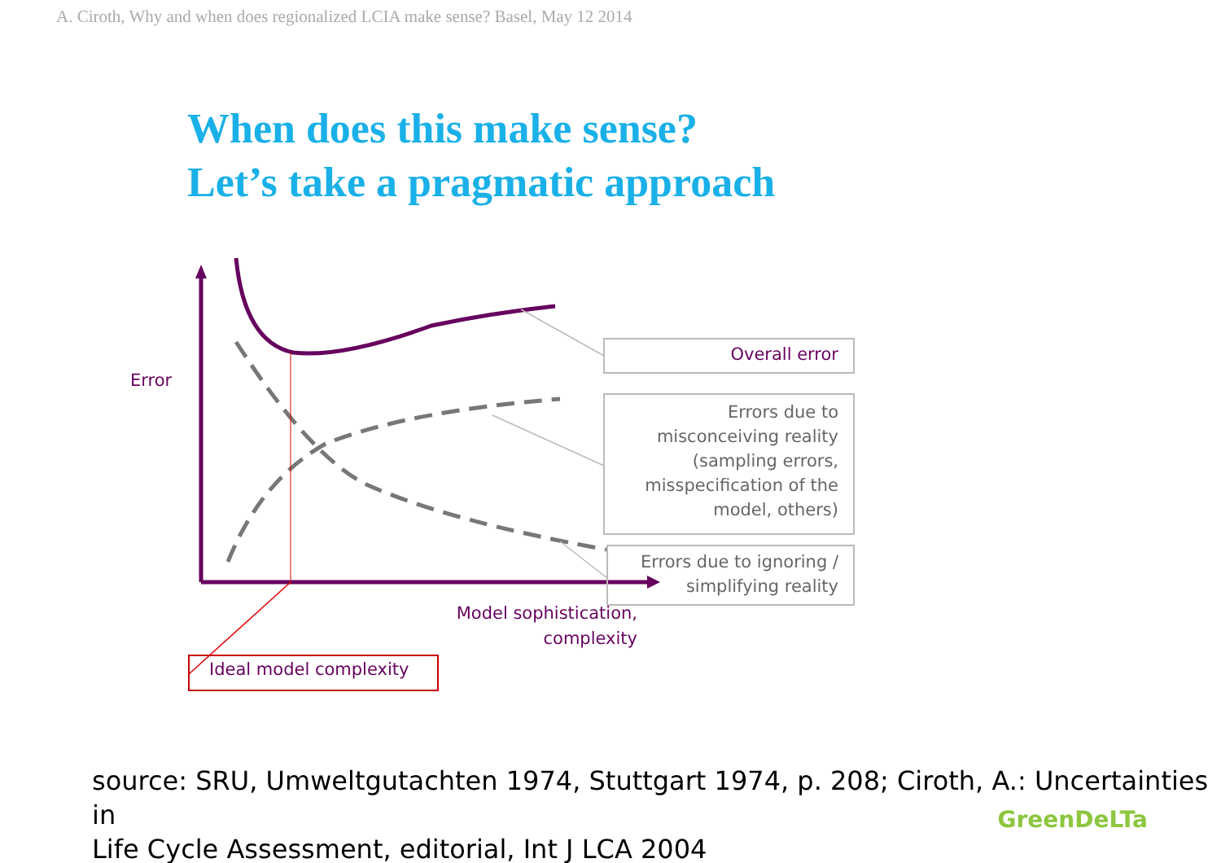A. Ciroth, Why and when does regionalized LCIA make sense? Basel, May 12 2014
When does this make sense?
Let’s take a pragmatic approach
Error
Overall error
Errors due to misconceiving reality (sampling errors, misspecification of the model, others)
Errors due to ignoring / simplifying reality
Model sophistication, complexity
Ideal model complexity
source: SRU, Umweltgutachten 1974, Stuttgart 1974, p. 208; Ciroth, A.: Uncertainties in
Life Cycle Assessment, editorial, Int J LCA 2004
GreenDeLTa